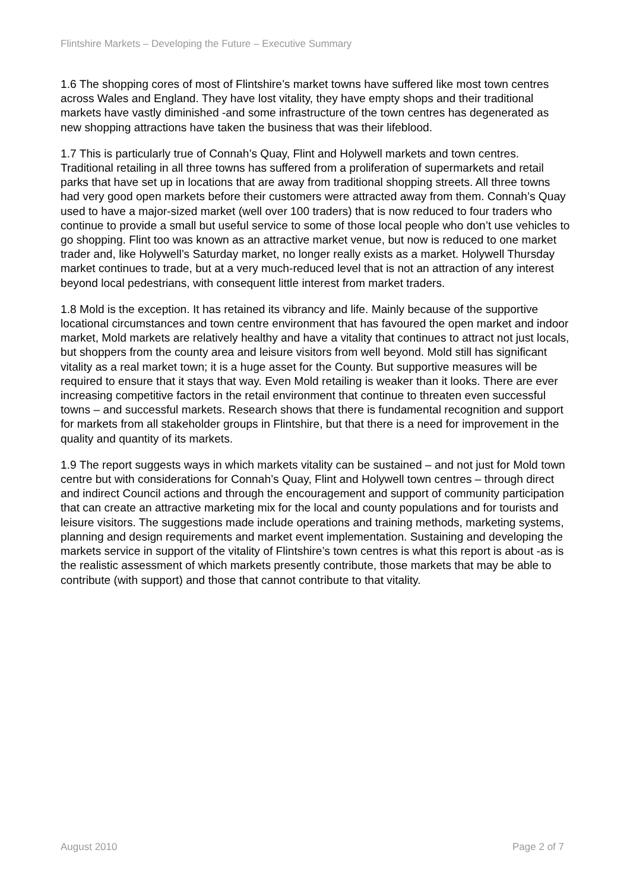Flintshire Markets – Developing the Future – Executive Summary
1.6 The shopping cores of most of Flintshire’s market towns have suffered like most town centres across Wales and England. They have lost vitality, they have empty shops and their traditional markets have vastly diminished -and some infrastructure of the town centres has degenerated as new shopping attractions have taken the business that was their lifeblood.
1.7 This is particularly true of Connah’s Quay, Flint and Holywell markets and town centres. Traditional retailing in all three towns has suffered from a proliferation of supermarkets and retail parks that have set up in locations that are away from traditional shopping streets. All three towns had very good open markets before their customers were attracted away from them. Connah’s Quay used to have a major-sized market (well over 100 traders) that is now reduced to four traders who continue to provide a small but useful service to some of those local people who don’t use vehicles to go shopping. Flint too was known as an attractive market venue, but now is reduced to one market trader and, like Holywell’s Saturday market, no longer really exists as a market. Holywell Thursday market continues to trade, but at a very much-reduced level that is not an attraction of any interest beyond local pedestrians, with consequent little interest from market traders.
1.8 Mold is the exception. It has retained its vibrancy and life. Mainly because of the supportive locational circumstances and town centre environment that has favoured the open market and indoor market, Mold markets are relatively healthy and have a vitality that continues to attract not just locals, but shoppers from the county area and leisure visitors from well beyond. Mold still has significant vitality as a real market town; it is a huge asset for the County. But supportive measures will be required to ensure that it stays that way. Even Mold retailing is weaker than it looks. There are ever increasing competitive factors in the retail environment that continue to threaten even successful towns – and successful markets. Research shows that there is fundamental recognition and support for markets from all stakeholder groups in Flintshire, but that there is a need for improvement in the quality and quantity of its markets.
1.9 The report suggests ways in which markets vitality can be sustained – and not just for Mold town centre but with considerations for Connah’s Quay, Flint and Holywell town centres – through direct and indirect Council actions and through the encouragement and support of community participation that can create an attractive marketing mix for the local and county populations and for tourists and leisure visitors. The suggestions made include operations and training methods, marketing systems, planning and design requirements and market event implementation. Sustaining and developing the markets service in support of the vitality of Flintshire’s town centres is what this report is about -as is the realistic assessment of which markets presently contribute, those markets that may be able to contribute (with support) and those that cannot contribute to that vitality.
August 2010 Page 2 of 7